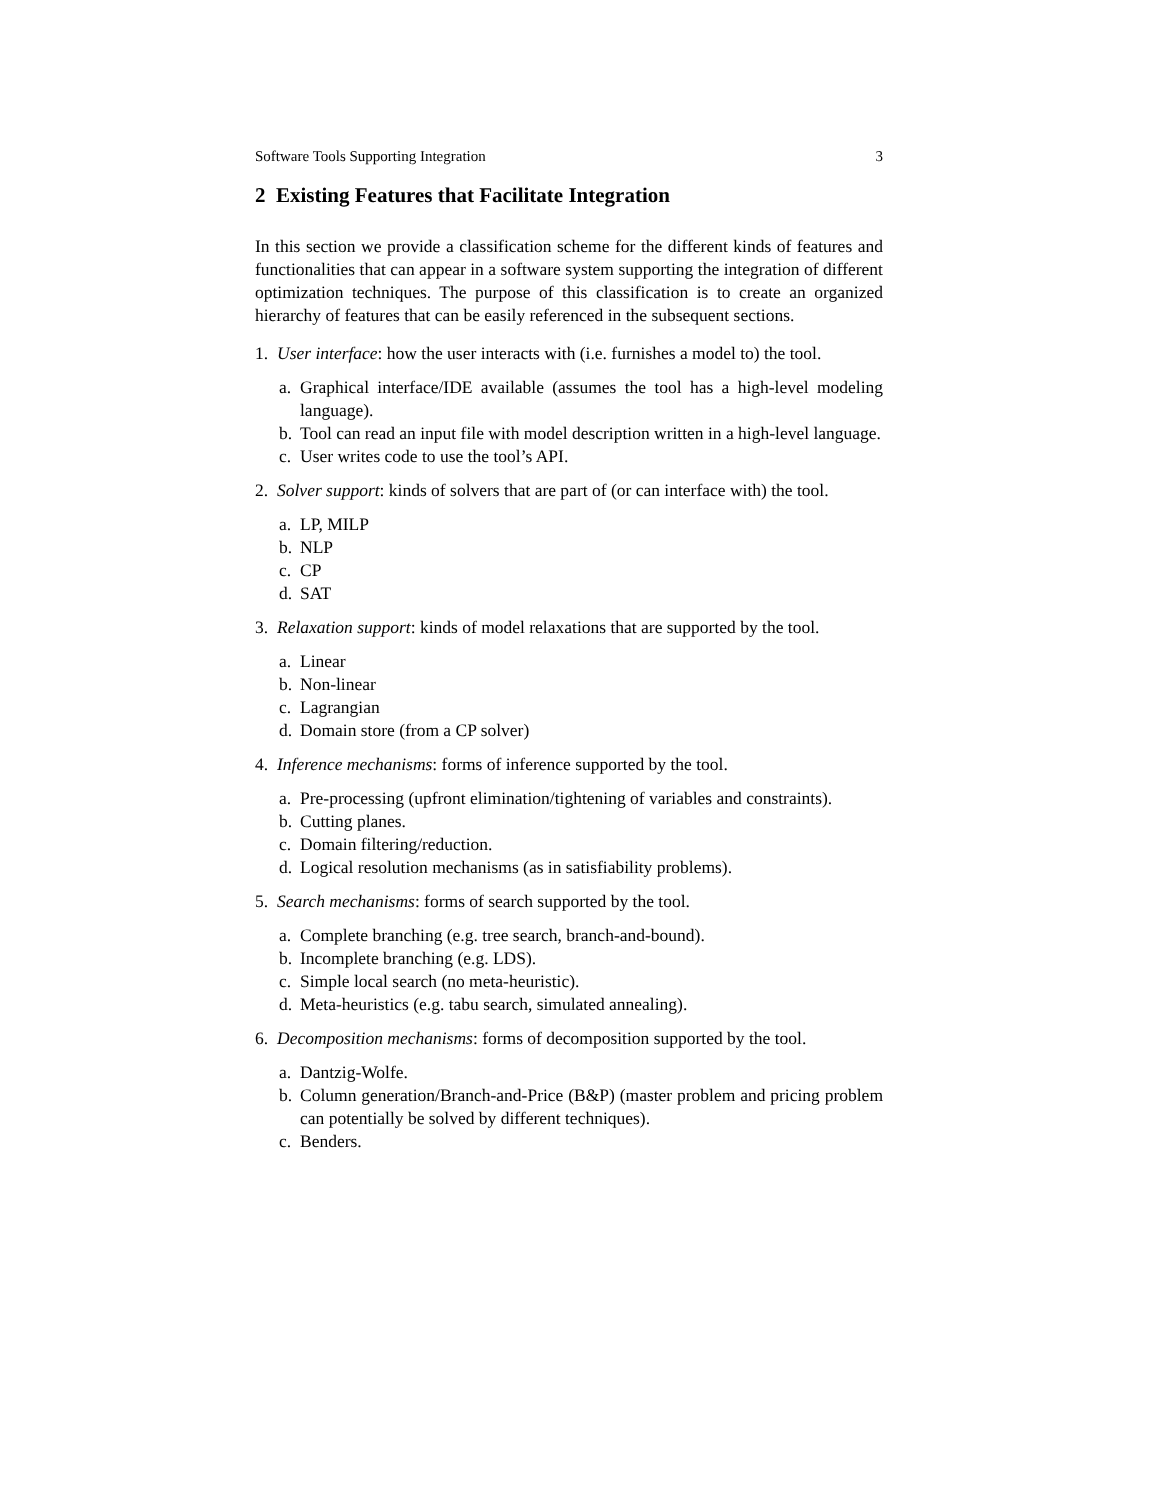Software Tools Supporting Integration 3
2 Existing Features that Facilitate Integration
In this section we provide a classification scheme for the different kinds of features and functionalities that can appear in a software system supporting the integration of different optimization techniques. The purpose of this classification is to create an organized hierarchy of features that can be easily referenced in the subsequent sections.
1. User interface: how the user interacts with (i.e. furnishes a model to) the tool.
a. Graphical interface/IDE available (assumes the tool has a high-level modeling language).
b. Tool can read an input file with model description written in a high-level language.
c. User writes code to use the tool’s API.
2. Solver support: kinds of solvers that are part of (or can interface with) the tool.
a. LP, MILP
b. NLP
c. CP
d. SAT
3. Relaxation support: kinds of model relaxations that are supported by the tool.
a. Linear
b. Non-linear
c. Lagrangian
d. Domain store (from a CP solver)
4. Inference mechanisms: forms of inference supported by the tool.
a. Pre-processing (upfront elimination/tightening of variables and constraints).
b. Cutting planes.
c. Domain filtering/reduction.
d. Logical resolution mechanisms (as in satisfiability problems).
5. Search mechanisms: forms of search supported by the tool.
a. Complete branching (e.g. tree search, branch-and-bound).
b. Incomplete branching (e.g. LDS).
c. Simple local search (no meta-heuristic).
d. Meta-heuristics (e.g. tabu search, simulated annealing).
6. Decomposition mechanisms: forms of decomposition supported by the tool.
a. Dantzig-Wolfe.
b. Column generation/Branch-and-Price (B&P) (master problem and pricing problem can potentially be solved by different techniques).
c. Benders.